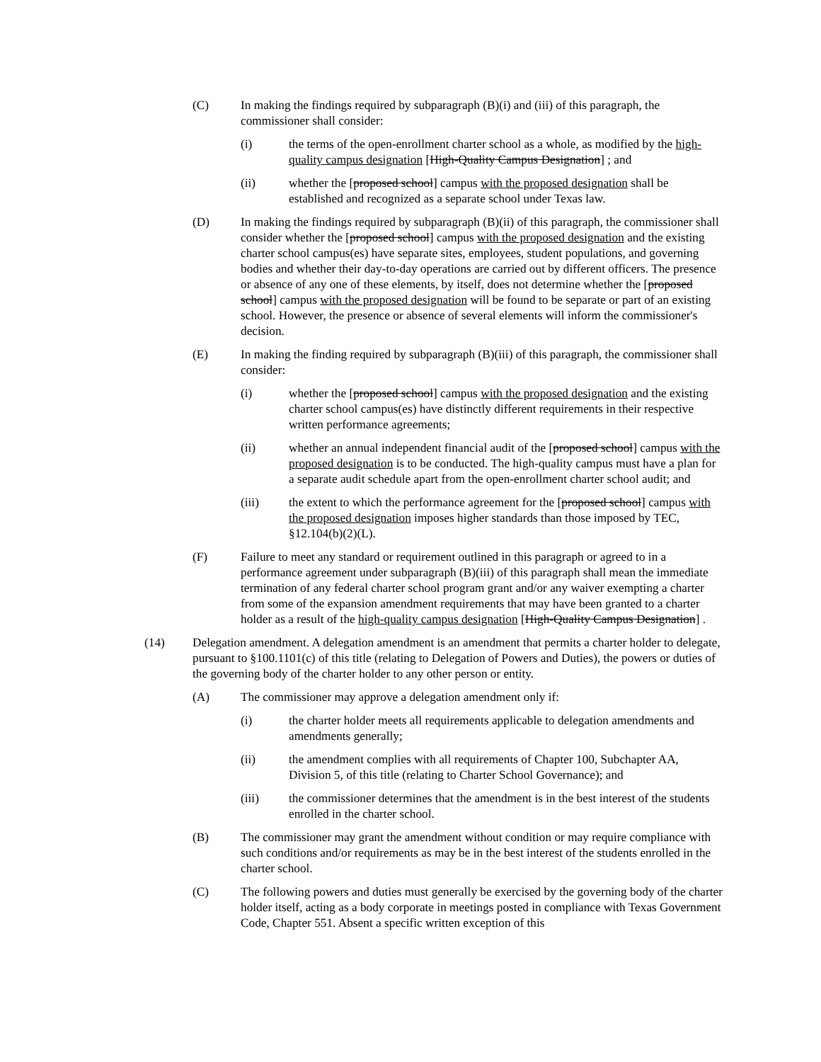(C) In making the findings required by subparagraph (B)(i) and (iii) of this paragraph, the commissioner shall consider:
(i) the terms of the open-enrollment charter school as a whole, as modified by the high-quality campus designation [High-Quality Campus Designation] ; and
(ii) whether the [proposed school] campus with the proposed designation shall be established and recognized as a separate school under Texas law.
(D) In making the findings required by subparagraph (B)(ii) of this paragraph, the commissioner shall consider whether the [proposed school] campus with the proposed designation and the existing charter school campus(es) have separate sites, employees, student populations, and governing bodies and whether their day-to-day operations are carried out by different officers. The presence or absence of any one of these elements, by itself, does not determine whether the [proposed school] campus with the proposed designation will be found to be separate or part of an existing school. However, the presence or absence of several elements will inform the commissioner's decision.
(E) In making the finding required by subparagraph (B)(iii) of this paragraph, the commissioner shall consider:
(i) whether the [proposed school] campus with the proposed designation and the existing charter school campus(es) have distinctly different requirements in their respective written performance agreements;
(ii) whether an annual independent financial audit of the [proposed school] campus with the proposed designation is to be conducted. The high-quality campus must have a plan for a separate audit schedule apart from the open-enrollment charter school audit; and
(iii) the extent to which the performance agreement for the [proposed school] campus with the proposed designation imposes higher standards than those imposed by TEC, §12.104(b)(2)(L).
(F) Failure to meet any standard or requirement outlined in this paragraph or agreed to in a performance agreement under subparagraph (B)(iii) of this paragraph shall mean the immediate termination of any federal charter school program grant and/or any waiver exempting a charter from some of the expansion amendment requirements that may have been granted to a charter holder as a result of the high-quality campus designation [High-Quality Campus Designation] .
(14) Delegation amendment. A delegation amendment is an amendment that permits a charter holder to delegate, pursuant to §100.1101(c) of this title (relating to Delegation of Powers and Duties), the powers or duties of the governing body of the charter holder to any other person or entity.
(A) The commissioner may approve a delegation amendment only if:
(i) the charter holder meets all requirements applicable to delegation amendments and amendments generally;
(ii) the amendment complies with all requirements of Chapter 100, Subchapter AA, Division 5, of this title (relating to Charter School Governance); and
(iii) the commissioner determines that the amendment is in the best interest of the students enrolled in the charter school.
(B) The commissioner may grant the amendment without condition or may require compliance with such conditions and/or requirements as may be in the best interest of the students enrolled in the charter school.
(C) The following powers and duties must generally be exercised by the governing body of the charter holder itself, acting as a body corporate in meetings posted in compliance with Texas Government Code, Chapter 551. Absent a specific written exception of this